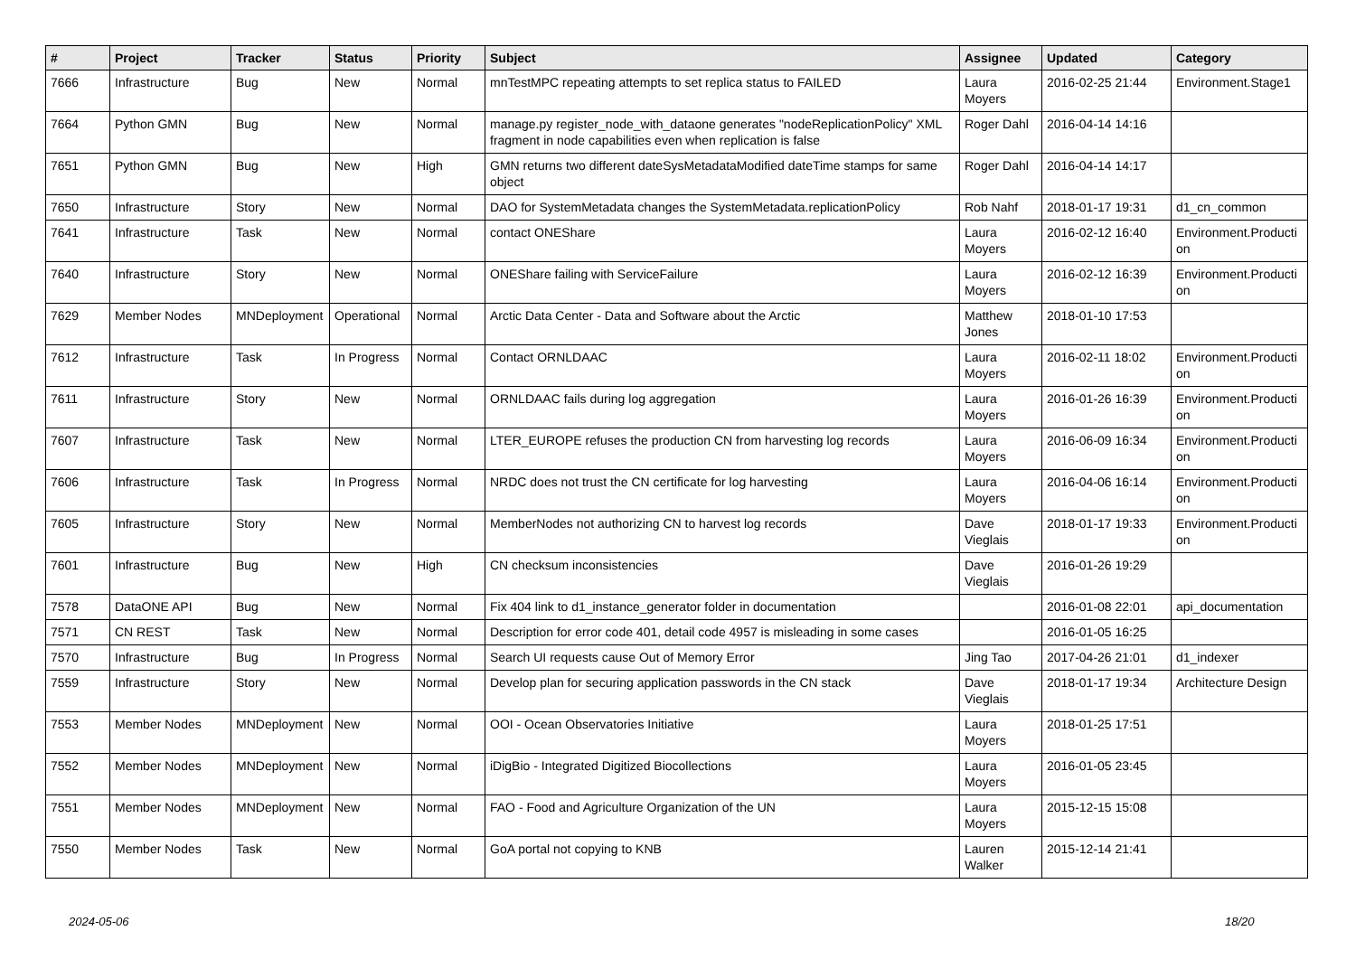| # | Project | Tracker | Status | Priority | Subject | Assignee | Updated | Category |
| --- | --- | --- | --- | --- | --- | --- | --- | --- |
| 7666 | Infrastructure | Bug | New | Normal | mnTestMPC repeating attempts to set replica status to FAILED | Laura Moyers | 2016-02-25 21:44 | Environment.Stage1 |
| 7664 | Python GMN | Bug | New | Normal | manage.py register_node_with_dataone generates "nodeReplicationPolicy" XML fragment in node capabilities even when replication is false | Roger Dahl | 2016-04-14 14:16 | |
| 7651 | Python GMN | Bug | New | High | GMN returns two different dateSysMetadataModified dateTime stamps for same object | Roger Dahl | 2016-04-14 14:17 | |
| 7650 | Infrastructure | Story | New | Normal | DAO for SystemMetadata changes the SystemMetadata.replicationPolicy | Rob Nahf | 2018-01-17 19:31 | d1_cn_common |
| 7641 | Infrastructure | Task | New | Normal | contact ONEShare | Laura Moyers | 2016-02-12 16:40 | Environment.Producti on |
| 7640 | Infrastructure | Story | New | Normal | ONEShare failing with ServiceFailure | Laura Moyers | 2016-02-12 16:39 | Environment.Producti on |
| 7629 | Member Nodes | MNDeployment | Operational | Normal | Arctic Data Center - Data and Software about the Arctic | Matthew Jones | 2018-01-10 17:53 | |
| 7612 | Infrastructure | Task | In Progress | Normal | Contact ORNLDAAC | Laura Moyers | 2016-02-11 18:02 | Environment.Producti on |
| 7611 | Infrastructure | Story | New | Normal | ORNLDAAC fails during log aggregation | Laura Moyers | 2016-01-26 16:39 | Environment.Producti on |
| 7607 | Infrastructure | Task | New | Normal | LTER_EUROPE refuses the production CN from harvesting log records | Laura Moyers | 2016-06-09 16:34 | Environment.Producti on |
| 7606 | Infrastructure | Task | In Progress | Normal | NRDC does not trust the CN certificate for log harvesting | Laura Moyers | 2016-04-06 16:14 | Environment.Producti on |
| 7605 | Infrastructure | Story | New | Normal | MemberNodes not authorizing CN to harvest log records | Dave Vieglais | 2018-01-17 19:33 | Environment.Producti on |
| 7601 | Infrastructure | Bug | New | High | CN checksum inconsistencies | Dave Vieglais | 2016-01-26 19:29 | |
| 7578 | DataONE API | Bug | New | Normal | Fix 404 link to d1_instance_generator folder in documentation | | 2016-01-08 22:01 | api_documentation |
| 7571 | CN REST | Task | New | Normal | Description for error code 401, detail code 4957 is misleading in some cases | | 2016-01-05 16:25 | |
| 7570 | Infrastructure | Bug | In Progress | Normal | Search UI requests cause Out of Memory Error | Jing Tao | 2017-04-26 21:01 | d1_indexer |
| 7559 | Infrastructure | Story | New | Normal | Develop plan for securing application passwords in the CN stack | Dave Vieglais | 2018-01-17 19:34 | Architecture Design |
| 7553 | Member Nodes | MNDeployment | New | Normal | OOI - Ocean Observatories Initiative | Laura Moyers | 2018-01-25 17:51 | |
| 7552 | Member Nodes | MNDeployment | New | Normal | iDigBio - Integrated Digitized Biocollections | Laura Moyers | 2016-01-05 23:45 | |
| 7551 | Member Nodes | MNDeployment | New | Normal | FAO - Food and Agriculture Organization of the UN | Laura Moyers | 2015-12-15 15:08 | |
| 7550 | Member Nodes | Task | New | Normal | GoA portal not copying to KNB | Lauren Walker | 2015-12-14 21:41 | |
2024-05-06 18/20